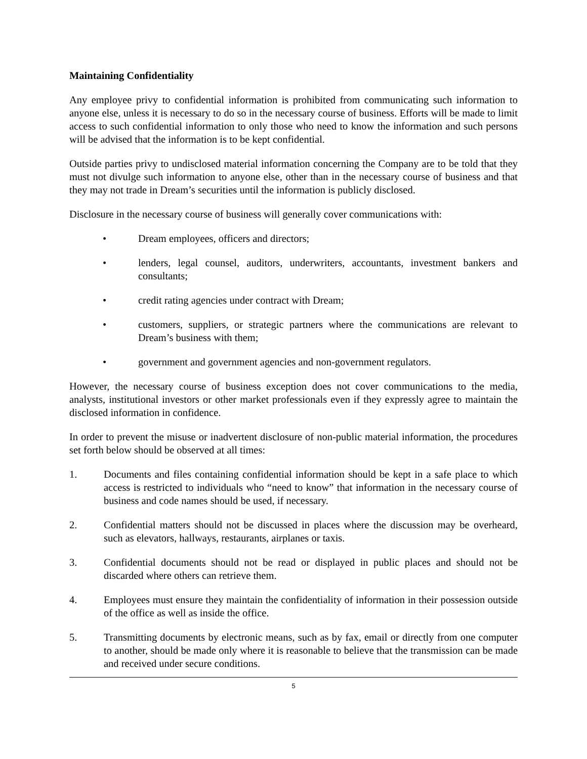Maintaining Confidentiality
Any employee privy to confidential information is prohibited from communicating such information to anyone else, unless it is necessary to do so in the necessary course of business. Efforts will be made to limit access to such confidential information to only those who need to know the information and such persons will be advised that the information is to be kept confidential.
Outside parties privy to undisclosed material information concerning the Company are to be told that they must not divulge such information to anyone else, other than in the necessary course of business and that they may not trade in Dream’s securities until the information is publicly disclosed.
Disclosure in the necessary course of business will generally cover communications with:
• Dream employees, officers and directors;
• lenders, legal counsel, auditors, underwriters, accountants, investment bankers and consultants;
• credit rating agencies under contract with Dream;
• customers, suppliers, or strategic partners where the communications are relevant to Dream’s business with them;
• government and government agencies and non-government regulators.
However, the necessary course of business exception does not cover communications to the media, analysts, institutional investors or other market professionals even if they expressly agree to maintain the disclosed information in confidence.
In order to prevent the misuse or inadvertent disclosure of non-public material information, the procedures set forth below should be observed at all times:
1. Documents and files containing confidential information should be kept in a safe place to which access is restricted to individuals who “need to know” that information in the necessary course of business and code names should be used, if necessary.
2. Confidential matters should not be discussed in places where the discussion may be overheard, such as elevators, hallways, restaurants, airplanes or taxis.
3. Confidential documents should not be read or displayed in public places and should not be discarded where others can retrieve them.
4. Employees must ensure they maintain the confidentiality of information in their possession outside of the office as well as inside the office.
5. Transmitting documents by electronic means, such as by fax, email or directly from one computer to another, should be made only where it is reasonable to believe that the transmission can be made and received under secure conditions.
5